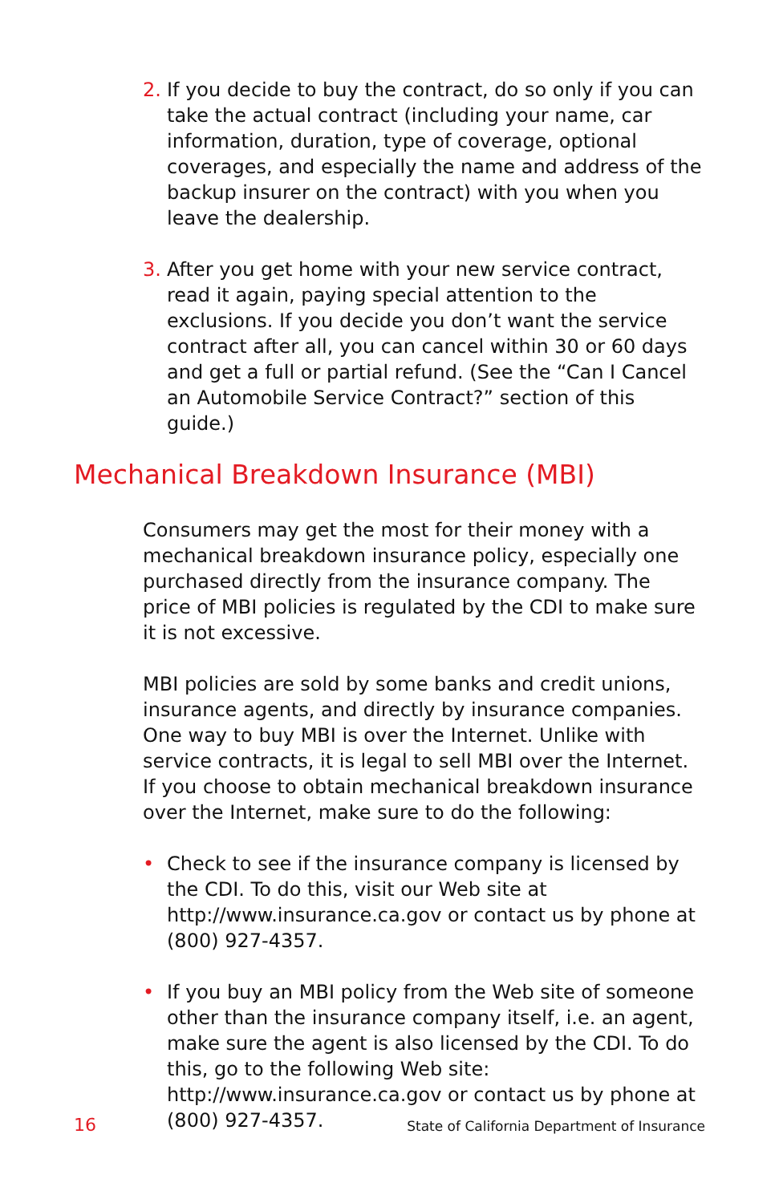2. If you decide to buy the contract, do so only if you can take the actual contract (including your name, car information, duration, type of coverage, optional coverages, and especially the name and address of the backup insurer on the contract) with you when you leave the dealership.
3. After you get home with your new service contract, read it again, paying special attention to the exclusions. If you decide you don’t want the service contract after all, you can cancel within 30 or 60 days and get a full or partial refund. (See the “Can I Cancel an Automobile Service Contract?” section of this guide.)
Mechanical Breakdown Insurance (MBI)
Consumers may get the most for their money with a mechanical breakdown insurance policy, especially one purchased directly from the insurance company. The price of MBI policies is regulated by the CDI to make sure it is not excessive.
MBI policies are sold by some banks and credit unions, insurance agents, and directly by insurance companies. One way to buy MBI is over the Internet. Unlike with service contracts, it is legal to sell MBI over the Internet. If you choose to obtain mechanical breakdown insurance over the Internet, make sure to do the following:
• Check to see if the insurance company is licensed by the CDI. To do this, visit our Web site at http://www.insurance.ca.gov or contact us by phone at (800) 927-4357.
• If you buy an MBI policy from the Web site of someone other than the insurance company itself, i.e. an agent, make sure the agent is also licensed by the CDI. To do this, go to the following Web site: http://www.insurance.ca.gov or contact us by phone at (800) 927-4357.
16 State of California Department of Insurance